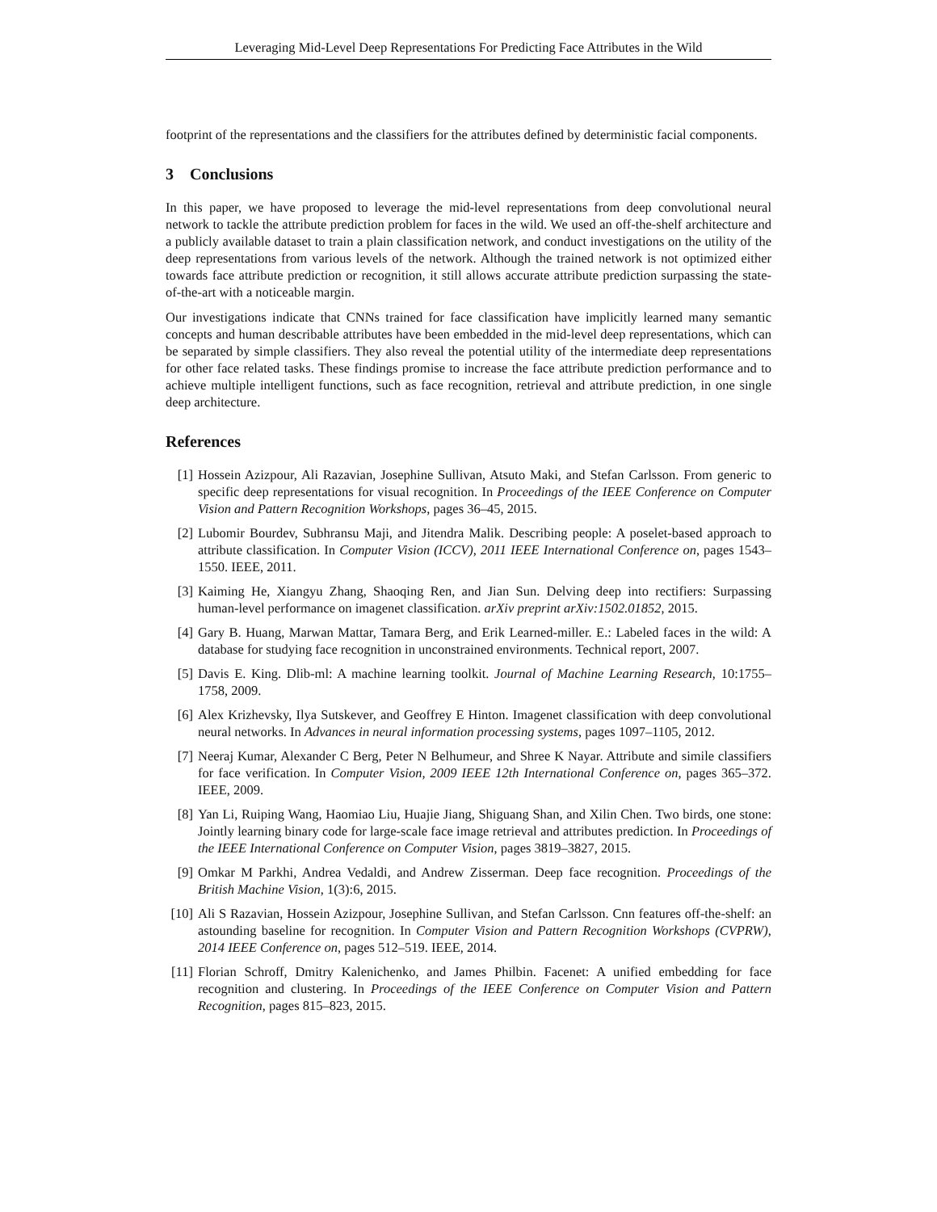Leveraging Mid-Level Deep Representations For Predicting Face Attributes in the Wild
footprint of the representations and the classifiers for the attributes defined by deterministic facial components.
3 Conclusions
In this paper, we have proposed to leverage the mid-level representations from deep convolutional neural network to tackle the attribute prediction problem for faces in the wild. We used an off-the-shelf architecture and a publicly available dataset to train a plain classification network, and conduct investigations on the utility of the deep representations from various levels of the network. Although the trained network is not optimized either towards face attribute prediction or recognition, it still allows accurate attribute prediction surpassing the state-of-the-art with a noticeable margin.
Our investigations indicate that CNNs trained for face classification have implicitly learned many semantic concepts and human describable attributes have been embedded in the mid-level deep representations, which can be separated by simple classifiers. They also reveal the potential utility of the intermediate deep representations for other face related tasks. These findings promise to increase the face attribute prediction performance and to achieve multiple intelligent functions, such as face recognition, retrieval and attribute prediction, in one single deep architecture.
References
[1] Hossein Azizpour, Ali Razavian, Josephine Sullivan, Atsuto Maki, and Stefan Carlsson. From generic to specific deep representations for visual recognition. In Proceedings of the IEEE Conference on Computer Vision and Pattern Recognition Workshops, pages 36–45, 2015.
[2] Lubomir Bourdev, Subhransu Maji, and Jitendra Malik. Describing people: A poselet-based approach to attribute classification. In Computer Vision (ICCV), 2011 IEEE International Conference on, pages 1543–1550. IEEE, 2011.
[3] Kaiming He, Xiangyu Zhang, Shaoqing Ren, and Jian Sun. Delving deep into rectifiers: Surpassing human-level performance on imagenet classification. arXiv preprint arXiv:1502.01852, 2015.
[4] Gary B. Huang, Marwan Mattar, Tamara Berg, and Erik Learned-miller. E.: Labeled faces in the wild: A database for studying face recognition in unconstrained environments. Technical report, 2007.
[5] Davis E. King. Dlib-ml: A machine learning toolkit. Journal of Machine Learning Research, 10:1755–1758, 2009.
[6] Alex Krizhevsky, Ilya Sutskever, and Geoffrey E Hinton. Imagenet classification with deep convolutional neural networks. In Advances in neural information processing systems, pages 1097–1105, 2012.
[7] Neeraj Kumar, Alexander C Berg, Peter N Belhumeur, and Shree K Nayar. Attribute and simile classifiers for face verification. In Computer Vision, 2009 IEEE 12th International Conference on, pages 365–372. IEEE, 2009.
[8] Yan Li, Ruiping Wang, Haomiao Liu, Huajie Jiang, Shiguang Shan, and Xilin Chen. Two birds, one stone: Jointly learning binary code for large-scale face image retrieval and attributes prediction. In Proceedings of the IEEE International Conference on Computer Vision, pages 3819–3827, 2015.
[9] Omkar M Parkhi, Andrea Vedaldi, and Andrew Zisserman. Deep face recognition. Proceedings of the British Machine Vision, 1(3):6, 2015.
[10] Ali S Razavian, Hossein Azizpour, Josephine Sullivan, and Stefan Carlsson. Cnn features off-the-shelf: an astounding baseline for recognition. In Computer Vision and Pattern Recognition Workshops (CVPRW), 2014 IEEE Conference on, pages 512–519. IEEE, 2014.
[11] Florian Schroff, Dmitry Kalenichenko, and James Philbin. Facenet: A unified embedding for face recognition and clustering. In Proceedings of the IEEE Conference on Computer Vision and Pattern Recognition, pages 815–823, 2015.